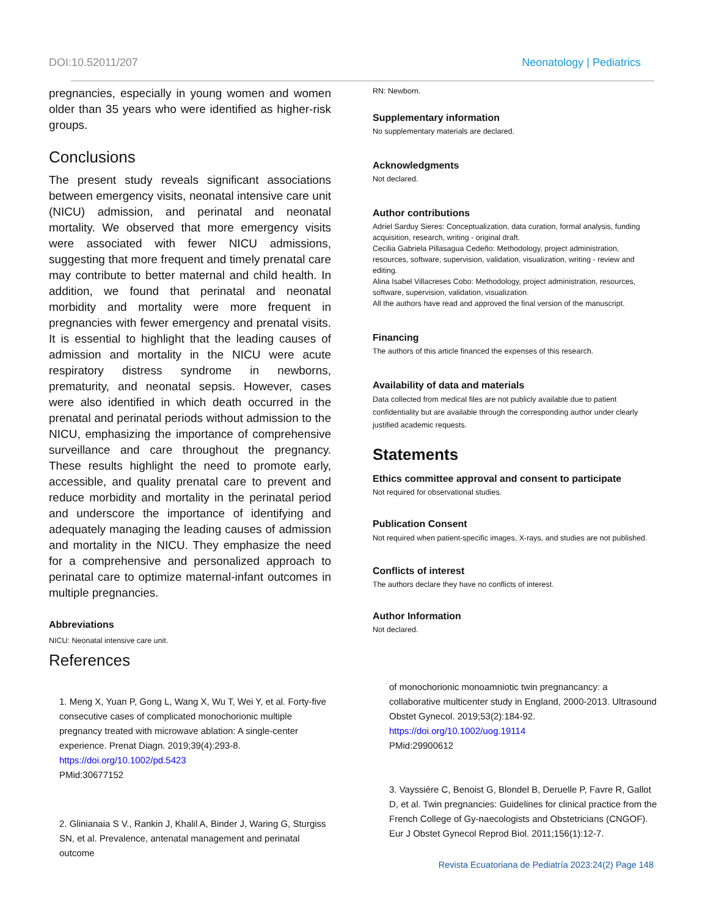DOI:10.52011/207 Neonatology | Pediatrics
pregnancies, especially in young women and women older than 35 years who were identified as higher-risk groups.
Conclusions
The present study reveals significant associations between emergency visits, neonatal intensive care unit (NICU) admission, and perinatal and neonatal mortality. We observed that more emergency visits were associated with fewer NICU admissions, suggesting that more frequent and timely prenatal care may contribute to better maternal and child health. In addition, we found that perinatal and neonatal morbidity and mortality were more frequent in pregnancies with fewer emergency and prenatal visits. It is essential to highlight that the leading causes of admission and mortality in the NICU were acute respiratory distress syndrome in newborns, prematurity, and neonatal sepsis. However, cases were also identified in which death occurred in the prenatal and perinatal periods without admission to the NICU, emphasizing the importance of comprehensive surveillance and care throughout the pregnancy. These results highlight the need to promote early, accessible, and quality prenatal care to prevent and reduce morbidity and mortality in the perinatal period and underscore the importance of identifying and adequately managing the leading causes of admission and mortality in the NICU. They emphasize the need for a comprehensive and personalized approach to perinatal care to optimize maternal-infant outcomes in multiple pregnancies.
Abbreviations
NICU: Neonatal intensive care unit.
RN: Newborn.
Supplementary information
No supplementary materials are declared.
Acknowledgments
Not declared.
Author contributions
Adriel Sarduy Sieres: Conceptualization, data curation, formal analysis, funding acquisition, research, writing - original draft.
Cecilia Gabriela Pillasagua Cedeño: Methodology, project administration, resources, software, supervision, validation, visualization, writing - review and editing.
Alina Isabel Villacreses Cobo: Methodology, project administration, resources, software, supervision, validation, visualization.
All the authors have read and approved the final version of the manuscript.
Financing
The authors of this article financed the expenses of this research.
Availability of data and materials
Data collected from medical files are not publicly available due to patient confidentiality but are available through the corresponding author under clearly justified academic requests.
Statements
Ethics committee approval and consent to participate
Not required for observational studies.
Publication Consent
Not required when patient-specific images, X-rays, and studies are not published.
Conflicts of interest
The authors declare they have no conflicts of interest.
Author Information
Not declared.
References
1. Meng X, Yuan P, Gong L, Wang X, Wu T, Wei Y, et al. Forty-five consecutive cases of complicated monochorionic multiple pregnancy treated with microwave ablation: A single-center experience. Prenat Diagn. 2019;39(4):293-8.
https://doi.org/10.1002/pd.5423
PMid:30677152
2. Glinianaia S V., Rankin J, Khalil A, Binder J, Waring G, Sturgiss SN, et al. Prevalence, antenatal management and perinatal outcome
of monochorionic monoamniotic twin pregnancancy: a collaborative multicenter study in England, 2000-2013. Ultrasound Obstet Gynecol. 2019;53(2):184-92.
https://doi.org/10.1002/uog.19114
PMid:29900612
3. Vayssière C, Benoist G, Blondel B, Deruelle P, Favre R, Gallot D, et al. Twin pregnancies: Guidelines for clinical practice from the French College of Gy-naecologists and Obstetricians (CNGOF). Eur J Obstet Gynecol Reprod Biol. 2011;156(1):12-7.
Revista Ecuatoriana de Pediatría 2023:24(2) Page 148